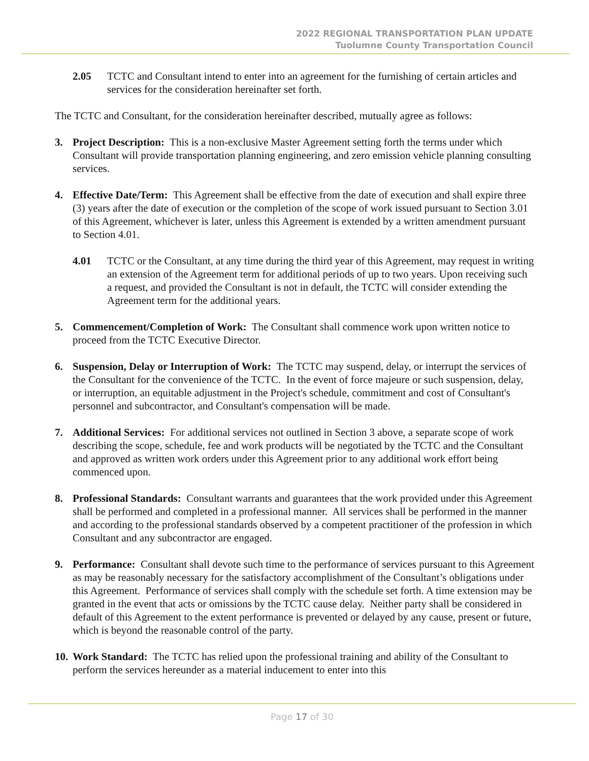2022 REGIONAL TRANSPORTATION PLAN UPDATE
Tuolumne County Transportation Council
2.05 TCTC and Consultant intend to enter into an agreement for the furnishing of certain articles and services for the consideration hereinafter set forth.
The TCTC and Consultant, for the consideration hereinafter described, mutually agree as follows:
3. Project Description: This is a non-exclusive Master Agreement setting forth the terms under which Consultant will provide transportation planning engineering, and zero emission vehicle planning consulting services.
4. Effective Date/Term: This Agreement shall be effective from the date of execution and shall expire three (3) years after the date of execution or the completion of the scope of work issued pursuant to Section 3.01 of this Agreement, whichever is later, unless this Agreement is extended by a written amendment pursuant to Section 4.01.
4.01 TCTC or the Consultant, at any time during the third year of this Agreement, may request in writing an extension of the Agreement term for additional periods of up to two years. Upon receiving such a request, and provided the Consultant is not in default, the TCTC will consider extending the Agreement term for the additional years.
5. Commencement/Completion of Work: The Consultant shall commence work upon written notice to proceed from the TCTC Executive Director.
6. Suspension, Delay or Interruption of Work: The TCTC may suspend, delay, or interrupt the services of the Consultant for the convenience of the TCTC. In the event of force majeure or such suspension, delay, or interruption, an equitable adjustment in the Project's schedule, commitment and cost of Consultant's personnel and subcontractor, and Consultant's compensation will be made.
7. Additional Services: For additional services not outlined in Section 3 above, a separate scope of work describing the scope, schedule, fee and work products will be negotiated by the TCTC and the Consultant and approved as written work orders under this Agreement prior to any additional work effort being commenced upon.
8. Professional Standards: Consultant warrants and guarantees that the work provided under this Agreement shall be performed and completed in a professional manner. All services shall be performed in the manner and according to the professional standards observed by a competent practitioner of the profession in which Consultant and any subcontractor are engaged.
9. Performance: Consultant shall devote such time to the performance of services pursuant to this Agreement as may be reasonably necessary for the satisfactory accomplishment of the Consultant’s obligations under this Agreement. Performance of services shall comply with the schedule set forth. A time extension may be granted in the event that acts or omissions by the TCTC cause delay. Neither party shall be considered in default of this Agreement to the extent performance is prevented or delayed by any cause, present or future, which is beyond the reasonable control of the party.
10.
Work Standard: The TCTC has relied upon the professional training and ability of the Consultant to perform the services hereunder as a material inducement to enter into this
Page 17 of 30